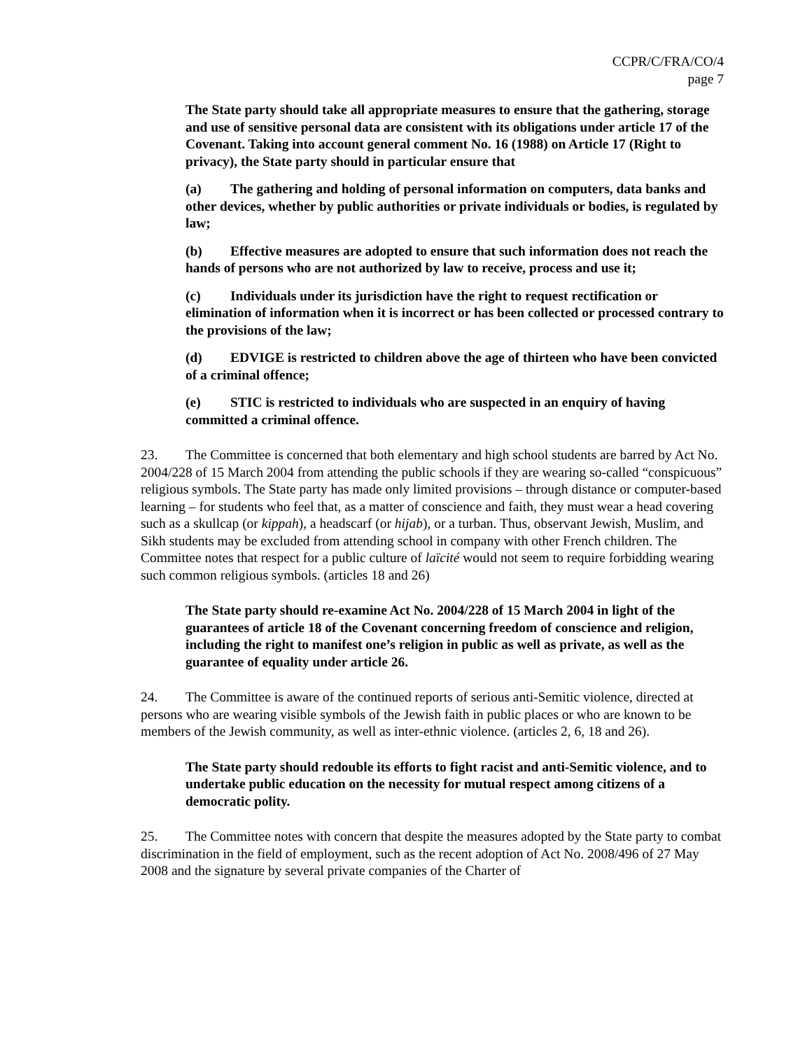CCPR/C/FRA/CO/4
page 7
The State party should take all appropriate measures to ensure that the gathering, storage and use of sensitive personal data are consistent with its obligations under article 17 of the Covenant. Taking into account general comment No. 16 (1988) on Article 17 (Right to privacy), the State party should in particular ensure that
(a) The gathering and holding of personal information on computers, data banks and other devices, whether by public authorities or private individuals or bodies, is regulated by law;
(b) Effective measures are adopted to ensure that such information does not reach the hands of persons who are not authorized by law to receive, process and use it;
(c) Individuals under its jurisdiction have the right to request rectification or elimination of information when it is incorrect or has been collected or processed contrary to the provisions of the law;
(d) EDVIGE is restricted to children above the age of thirteen who have been convicted of a criminal offence;
(e) STIC is restricted to individuals who are suspected in an enquiry of having committed a criminal offence.
23. The Committee is concerned that both elementary and high school students are barred by Act No. 2004/228 of 15 March 2004 from attending the public schools if they are wearing so-called “conspicuous” religious symbols. The State party has made only limited provisions – through distance or computer-based learning – for students who feel that, as a matter of conscience and faith, they must wear a head covering such as a skullcap (or kippah), a headscarf (or hijab), or a turban. Thus, observant Jewish, Muslim, and Sikh students may be excluded from attending school in company with other French children. The Committee notes that respect for a public culture of laïcité would not seem to require forbidding wearing such common religious symbols. (articles 18 and 26)
The State party should re-examine Act No. 2004/228 of 15 March 2004 in light of the guarantees of article 18 of the Covenant concerning freedom of conscience and religion, including the right to manifest one’s religion in public as well as private, as well as the guarantee of equality under article 26.
24. The Committee is aware of the continued reports of serious anti-Semitic violence, directed at persons who are wearing visible symbols of the Jewish faith in public places or who are known to be members of the Jewish community, as well as inter-ethnic violence. (articles 2, 6, 18 and 26).
The State party should redouble its efforts to fight racist and anti-Semitic violence, and to undertake public education on the necessity for mutual respect among citizens of a democratic polity.
25. The Committee notes with concern that despite the measures adopted by the State party to combat discrimination in the field of employment, such as the recent adoption of Act No. 2008/496 of 27 May 2008 and the signature by several private companies of the Charter of